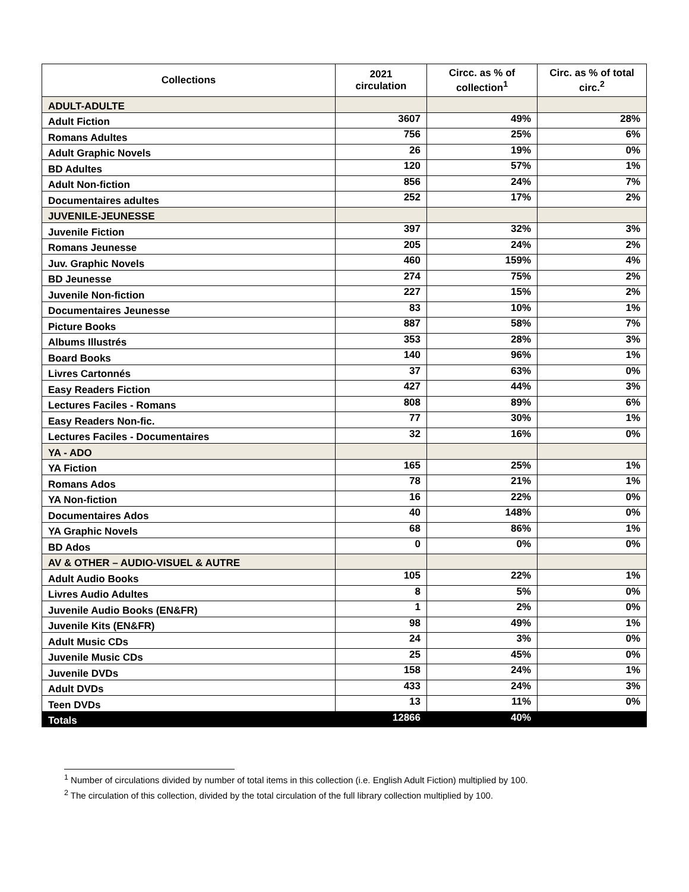| Collections | 2021 circulation | Circc. as % of collection<sup>1</sup> | Circ. as % of total circ.<sup>2</sup> |
| --- | --- | --- | --- |
| ADULT-ADULTE | | | |
| Adult Fiction | 3607 | 49% | 28% |
| Romans Adultes | 756 | 25% | 6% |
| Adult Graphic Novels | 26 | 19% | 0% |
| BD Adultes | 120 | 57% | 1% |
| Adult Non-fiction | 856 | 24% | 7% |
| Documentaires adultes | 252 | 17% | 2% |
| JUVENILE-JEUNESSE | | | |
| Juvenile Fiction | 397 | 32% | 3% |
| Romans Jeunesse | 205 | 24% | 2% |
| Juv. Graphic Novels | 460 | 159% | 4% |
| BD Jeunesse | 274 | 75% | 2% |
| Juvenile Non-fiction | 227 | 15% | 2% |
| Documentaires Jeunesse | 83 | 10% | 1% |
| Picture Books | 887 | 58% | 7% |
| Albums Illustrés | 353 | 28% | 3% |
| Board Books | 140 | 96% | 1% |
| Livres Cartonnés | 37 | 63% | 0% |
| Easy Readers Fiction | 427 | 44% | 3% |
| Lectures Faciles - Romans | 808 | 89% | 6% |
| Easy Readers Non-fic. | 77 | 30% | 1% |
| Lectures Faciles - Documentaires | 32 | 16% | 0% |
| YA - ADO | | | |
| YA Fiction | 165 | 25% | 1% |
| Romans Ados | 78 | 21% | 1% |
| YA Non-fiction | 16 | 22% | 0% |
| Documentaires Ados | 40 | 148% | 0% |
| YA Graphic Novels | 68 | 86% | 1% |
| BD Ados | 0 | 0% | 0% |
| AV & OTHER – AUDIO-VISUEL & AUTRE | | | |
| Adult Audio Books | 105 | 22% | 1% |
| Livres Audio Adultes | 8 | 5% | 0% |
| Juvenile Audio Books (EN&FR) | 1 | 2% | 0% |
| Juvenile Kits (EN&FR) | 98 | 49% | 1% |
| Adult Music CDs | 24 | 3% | 0% |
| Juvenile Music CDs | 25 | 45% | 0% |
| Juvenile DVDs | 158 | 24% | 1% |
| Adult DVDs | 433 | 24% | 3% |
| Teen DVDs | 13 | 11% | 0% |
| Totals | 12866 | 40% | |
<sup>1</sup> Number of circulations divided by number of total items in this collection (i.e. English Adult Fiction) multiplied by 100.
<sup>2</sup> The circulation of this collection, divided by the total circulation of the full library collection multiplied by 100.